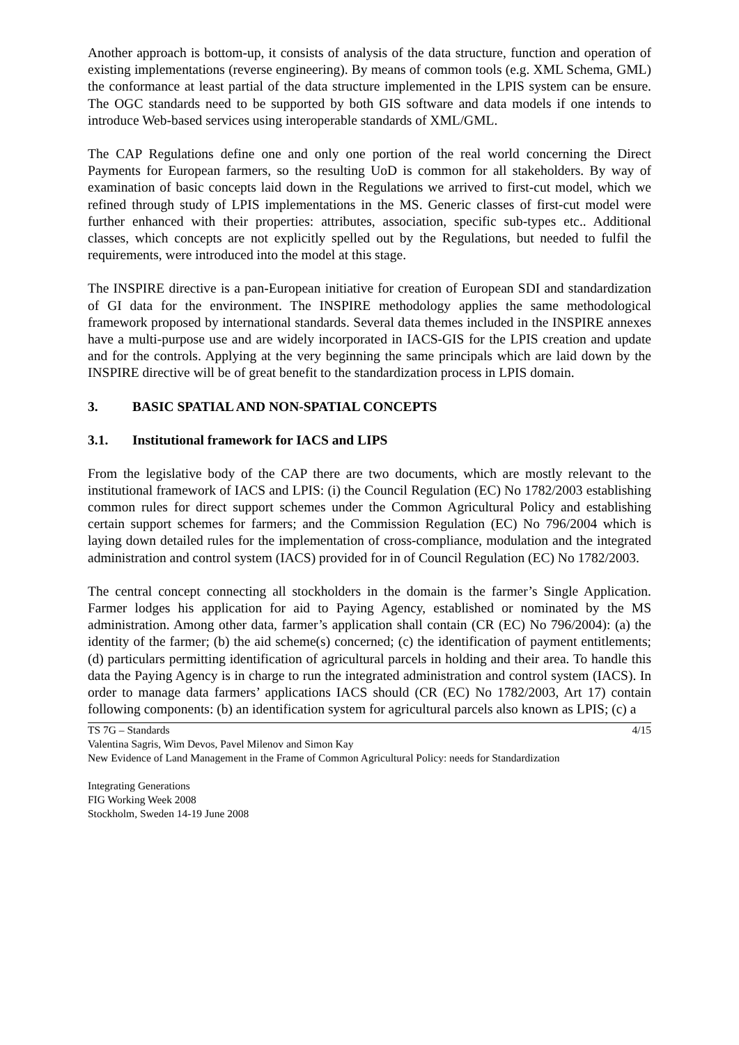Another approach is bottom-up, it consists of analysis of the data structure, function and operation of existing implementations (reverse engineering). By means of common tools (e.g. XML Schema, GML) the conformance at least partial of the data structure implemented in the LPIS system can be ensure. The OGC standards need to be supported by both GIS software and data models if one intends to introduce Web-based services using interoperable standards of XML/GML.
The CAP Regulations define one and only one portion of the real world concerning the Direct Payments for European farmers, so the resulting UoD is common for all stakeholders. By way of examination of basic concepts laid down in the Regulations we arrived to first-cut model, which we refined through study of LPIS implementations in the MS. Generic classes of first-cut model were further enhanced with their properties: attributes, association, specific sub-types etc.. Additional classes, which concepts are not explicitly spelled out by the Regulations, but needed to fulfil the requirements, were introduced into the model at this stage.
The INSPIRE directive is a pan-European initiative for creation of European SDI and standardization of GI data for the environment. The INSPIRE methodology applies the same methodological framework proposed by international standards. Several data themes included in the INSPIRE annexes have a multi-purpose use and are widely incorporated in IACS-GIS for the LPIS creation and update and for the controls. Applying at the very beginning the same principals which are laid down by the INSPIRE directive will be of great benefit to the standardization process in LPIS domain.
3. BASIC SPATIAL AND NON-SPATIAL CONCEPTS
3.1. Institutional framework for IACS and LIPS
From the legislative body of the CAP there are two documents, which are mostly relevant to the institutional framework of IACS and LPIS: (i) the Council Regulation (EC) No 1782/2003 establishing common rules for direct support schemes under the Common Agricultural Policy and establishing certain support schemes for farmers; and the Commission Regulation (EC) No 796/2004 which is laying down detailed rules for the implementation of cross-compliance, modulation and the integrated administration and control system (IACS) provided for in of Council Regulation (EC) No 1782/2003.
The central concept connecting all stockholders in the domain is the farmer’s Single Application. Farmer lodges his application for aid to Paying Agency, established or nominated by the MS administration. Among other data, farmer’s application shall contain (CR (EC) No 796/2004): (a) the identity of the farmer; (b) the aid scheme(s) concerned; (c) the identification of payment entitlements; (d) particulars permitting identification of agricultural parcels in holding and their area. To handle this data the Paying Agency is in charge to run the integrated administration and control system (IACS). In order to manage data farmers’ applications IACS should (CR (EC) No 1782/2003, Art 17) contain following components: (b) an identification system for agricultural parcels also known as LPIS; (c) a
4/15 TS 7G – Standards
Valentina Sagris, Wim Devos, Pavel Milenov and Simon Kay
New Evidence of Land Management in the Frame of Common Agricultural Policy: needs for Standardization
Integrating Generations
FIG Working Week 2008
Stockholm, Sweden 14-19 June 2008